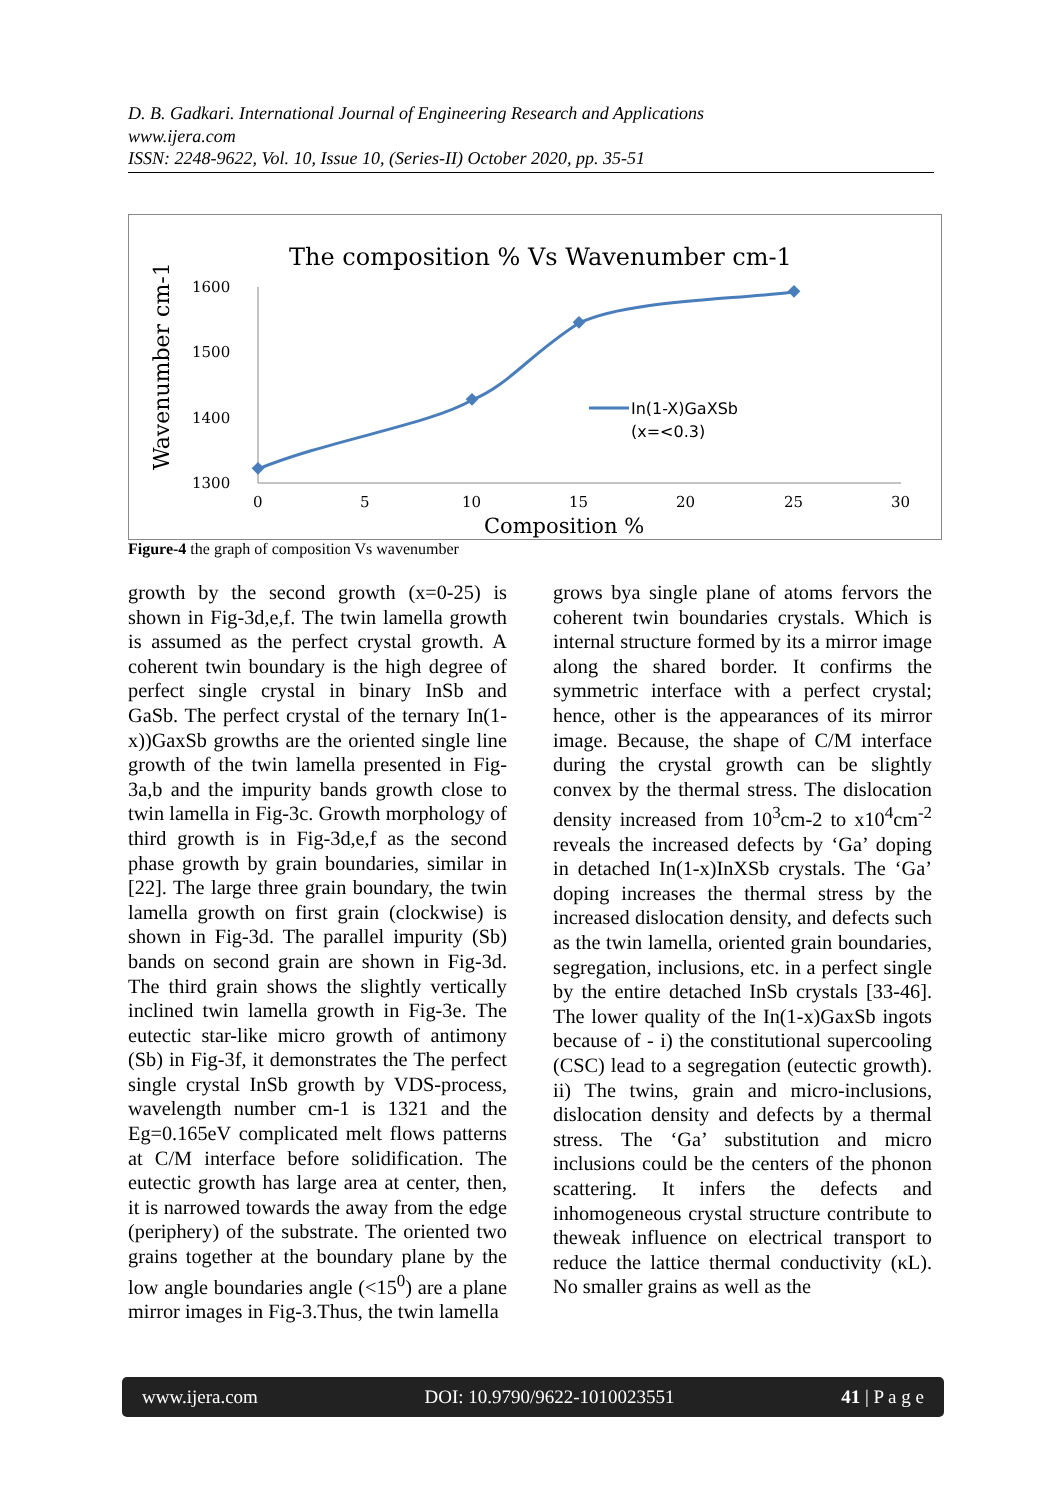D. B. Gadkari. International Journal of Engineering Research and Applications
www.ijera.com
ISSN: 2248-9622, Vol. 10, Issue 10, (Series-II) October 2020, pp. 35-51
The composition % Vs Wavenumber cm-1
Wavenumber cm-1
1600
1500
1400
1300
0
5
10
15
20
25
30
In(1-X)GaXSb
(x=<0.3)
Composition %
Figure-4 the graph of composition Vs wavenumber
growth by the second growth (x=0-25) is shown in Fig-3d,e,f. The twin lamella growth is assumed as the perfect crystal growth. A coherent twin boundary is the high degree of perfect single crystal in binary InSb and GaSb. The perfect crystal of the ternary In(1-x))GaxSb growths are the oriented single line growth of the twin lamella presented in Fig-3a,b and the impurity bands growth close to twin lamella in Fig-3c. Growth morphology of third growth is in Fig-3d,e,f as the second phase growth by grain boundaries, similar in [22]. The large three grain boundary, the twin lamella growth on first grain (clockwise) is shown in Fig-3d. The parallel impurity (Sb) bands on second grain are shown in Fig-3d. The third grain shows the slightly vertically inclined twin lamella growth in Fig-3e. The eutectic star-like micro growth of antimony (Sb) in Fig-3f, it demonstrates the The perfect single crystal InSb growth by VDS-process, wavelength number cm-1 is 1321 and the Eg=0.165eV complicated melt flows patterns at C/M interface before solidification. The eutectic growth has large area at center, then, it is narrowed towards the away from the edge (periphery) of the substrate. The oriented two grains together at the boundary plane by the low angle boundaries angle (<15<sup>0</sup>) are a plane mirror images in Fig-3.Thus, the twin lamella
grows bya single plane of atoms fervors the coherent twin boundaries crystals. Which is internal structure formed by its a mirror image along the shared border. It confirms the symmetric interface with a perfect crystal; hence, other is the appearances of its mirror image. Because, the shape of C/M interface during the crystal growth can be slightly convex by the thermal stress. The dislocation density increased from 10<sup>3</sup>cm-2 to x10<sup>4</sup>cm<sup>-2</sup> reveals the increased defects by ‘Ga’ doping in detached In(1-x)InXSb crystals. The ‘Ga’ doping increases the thermal stress by the increased dislocation density, and defects such as the twin lamella, oriented grain boundaries, segregation, inclusions, etc. in a perfect single by the entire detached InSb crystals [33-46]. The lower quality of the In(1-x)GaxSb ingots because of - i) the constitutional supercooling (CSC) lead to a segregation (eutectic growth). ii) The twins, grain and micro-inclusions, dislocation density and defects by a thermal stress. The ‘Ga’ substitution and micro inclusions could be the centers of the phonon scattering. It infers the defects and inhomogeneous crystal structure contribute to theweak influence on electrical transport to reduce the lattice thermal conductivity (κL). No smaller grains as well as the
www.ijera.com DOI: 10.9790/9622-1010023551 41 | P a g e